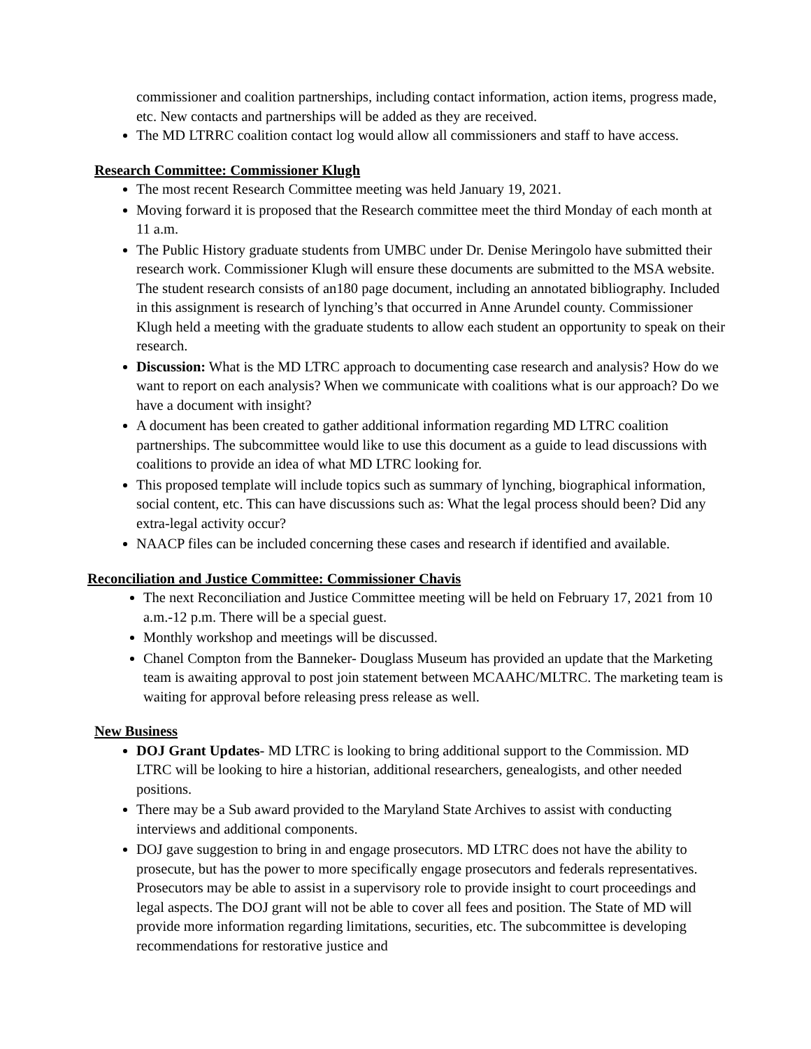commissioner and coalition partnerships, including contact information, action items, progress made, etc. New contacts and partnerships will be added as they are received.
The MD LTRRC coalition contact log would allow all commissioners and staff to have access.
Research Committee: Commissioner Klugh
The most recent Research Committee meeting was held January 19, 2021.
Moving forward it is proposed that the Research committee meet the third Monday of each month at 11 a.m.
The Public History graduate students from UMBC under Dr. Denise Meringolo have submitted their research work. Commissioner Klugh will ensure these documents are submitted to the MSA website. The student research consists of an180 page document, including an annotated bibliography. Included in this assignment is research of lynching’s that occurred in Anne Arundel county. Commissioner Klugh held a meeting with the graduate students to allow each student an opportunity to speak on their research.
Discussion: What is the MD LTRC approach to documenting case research and analysis? How do we want to report on each analysis? When we communicate with coalitions what is our approach? Do we have a document with insight?
A document has been created to gather additional information regarding MD LTRC coalition partnerships. The subcommittee would like to use this document as a guide to lead discussions with coalitions to provide an idea of what MD LTRC looking for.
This proposed template will include topics such as summary of lynching, biographical information, social content, etc. This can have discussions such as: What the legal process should been? Did any extra-legal activity occur?
NAACP files can be included concerning these cases and research if identified and available.
Reconciliation and Justice Committee: Commissioner Chavis
The next Reconciliation and Justice Committee meeting will be held on February 17, 2021 from 10 a.m.-12 p.m. There will be a special guest.
Monthly workshop and meetings will be discussed.
Chanel Compton from the Banneker- Douglass Museum has provided an update that the Marketing team is awaiting approval to post join statement between MCAAHC/MLTRC. The marketing team is waiting for approval before releasing press release as well.
New Business
DOJ Grant Updates- MD LTRC is looking to bring additional support to the Commission. MD LTRC will be looking to hire a historian, additional researchers, genealogists, and other needed positions.
There may be a Sub award provided to the Maryland State Archives to assist with conducting interviews and additional components.
DOJ gave suggestion to bring in and engage prosecutors. MD LTRC does not have the ability to prosecute, but has the power to more specifically engage prosecutors and federals representatives. Prosecutors may be able to assist in a supervisory role to provide insight to court proceedings and legal aspects. The DOJ grant will not be able to cover all fees and position. The State of MD will provide more information regarding limitations, securities, etc. The subcommittee is developing recommendations for restorative justice and